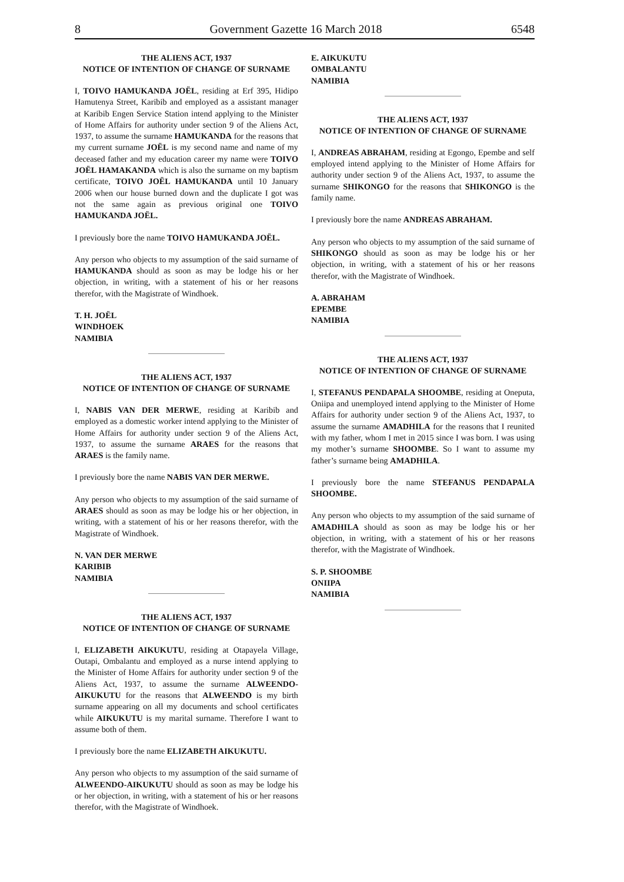8 Government Gazette 16 March 2018 6548
THE ALIENS ACT, 1937
NOTICE OF INTENTION OF CHANGE OF SURNAME
I, TOIVO HAMUKANDA JOËL, residing at Erf 395, Hidipo Hamutenya Street, Karibib and employed as a assistant manager at Karibib Engen Service Station intend applying to the Minister of Home Affairs for authority under section 9 of the Aliens Act, 1937, to assume the surname HAMUKANDA for the reasons that my current surname JOËL is my second name and name of my deceased father and my education career my name were TOIVO JOËL HAMAKANDA which is also the surname on my baptism certificate, TOIVO JOËL HAMUKANDA until 10 January 2006 when our house burned down and the duplicate I got was not the same again as previous original one TOIVO HAMUKANDA JOËL.
I previously bore the name TOIVO HAMUKANDA JOËL.
Any person who objects to my assumption of the said surname of HAMUKANDA should as soon as may be lodge his or her objection, in writing, with a statement of his or her reasons therefor, with the Magistrate of Windhoek.
T. H. JOËL
WINDHOEK
NAMIBIA
THE ALIENS ACT, 1937
NOTICE OF INTENTION OF CHANGE OF SURNAME
I, NABIS VAN DER MERWE, residing at Karibib and employed as a domestic worker intend applying to the Minister of Home Affairs for authority under section 9 of the Aliens Act, 1937, to assume the surname ARAES for the reasons that ARAES is the family name.
I previously bore the name NABIS VAN DER MERWE.
Any person who objects to my assumption of the said surname of ARAES should as soon as may be lodge his or her objection, in writing, with a statement of his or her reasons therefor, with the Magistrate of Windhoek.
N. VAN DER MERWE
KARIBIB
NAMIBIA
THE ALIENS ACT, 1937
NOTICE OF INTENTION OF CHANGE OF SURNAME
I, ELIZABETH AIKUKUTU, residing at Otapayela Village, Outapi, Ombalantu and employed as a nurse intend applying to the Minister of Home Affairs for authority under section 9 of the Aliens Act, 1937, to assume the surname ALWEENDO-AIKUKUTU for the reasons that ALWEENDO is my birth surname appearing on all my documents and school certificates while AIKUKUTU is my marital surname. Therefore I want to assume both of them.
I previously bore the name ELIZABETH AIKUKUTU.
Any person who objects to my assumption of the said surname of ALWEENDO-AIKUKUTU should as soon as may be lodge his or her objection, in writing, with a statement of his or her reasons therefor, with the Magistrate of Windhoek.
E. AIKUKUTU
OMBALANTU
NAMIBIA
THE ALIENS ACT, 1937
NOTICE OF INTENTION OF CHANGE OF SURNAME
I, ANDREAS ABRAHAM, residing at Egongo, Epembe and self employed intend applying to the Minister of Home Affairs for authority under section 9 of the Aliens Act, 1937, to assume the surname SHIKONGO for the reasons that SHIKONGO is the family name.
I previously bore the name ANDREAS ABRAHAM.
Any person who objects to my assumption of the said surname of SHIKONGO should as soon as may be lodge his or her objection, in writing, with a statement of his or her reasons therefor, with the Magistrate of Windhoek.
A. ABRAHAM
EPEMBE
NAMIBIA
THE ALIENS ACT, 1937
NOTICE OF INTENTION OF CHANGE OF SURNAME
I, STEFANUS PENDAPALA SHOOMBE, residing at Oneputa, Oniipa and unemployed intend applying to the Minister of Home Affairs for authority under section 9 of the Aliens Act, 1937, to assume the surname AMADHILA for the reasons that I reunited with my father, whom I met in 2015 since I was born. I was using my mother’s surname SHOOMBE. So I want to assume my father’s surname being AMADHILA.
I previously bore the name STEFANUS PENDAPALA SHOOMBE.
Any person who objects to my assumption of the said surname of AMADHILA should as soon as may be lodge his or her objection, in writing, with a statement of his or her reasons therefor, with the Magistrate of Windhoek.
S. P. SHOOMBE
ONIIPA
NAMIBIA